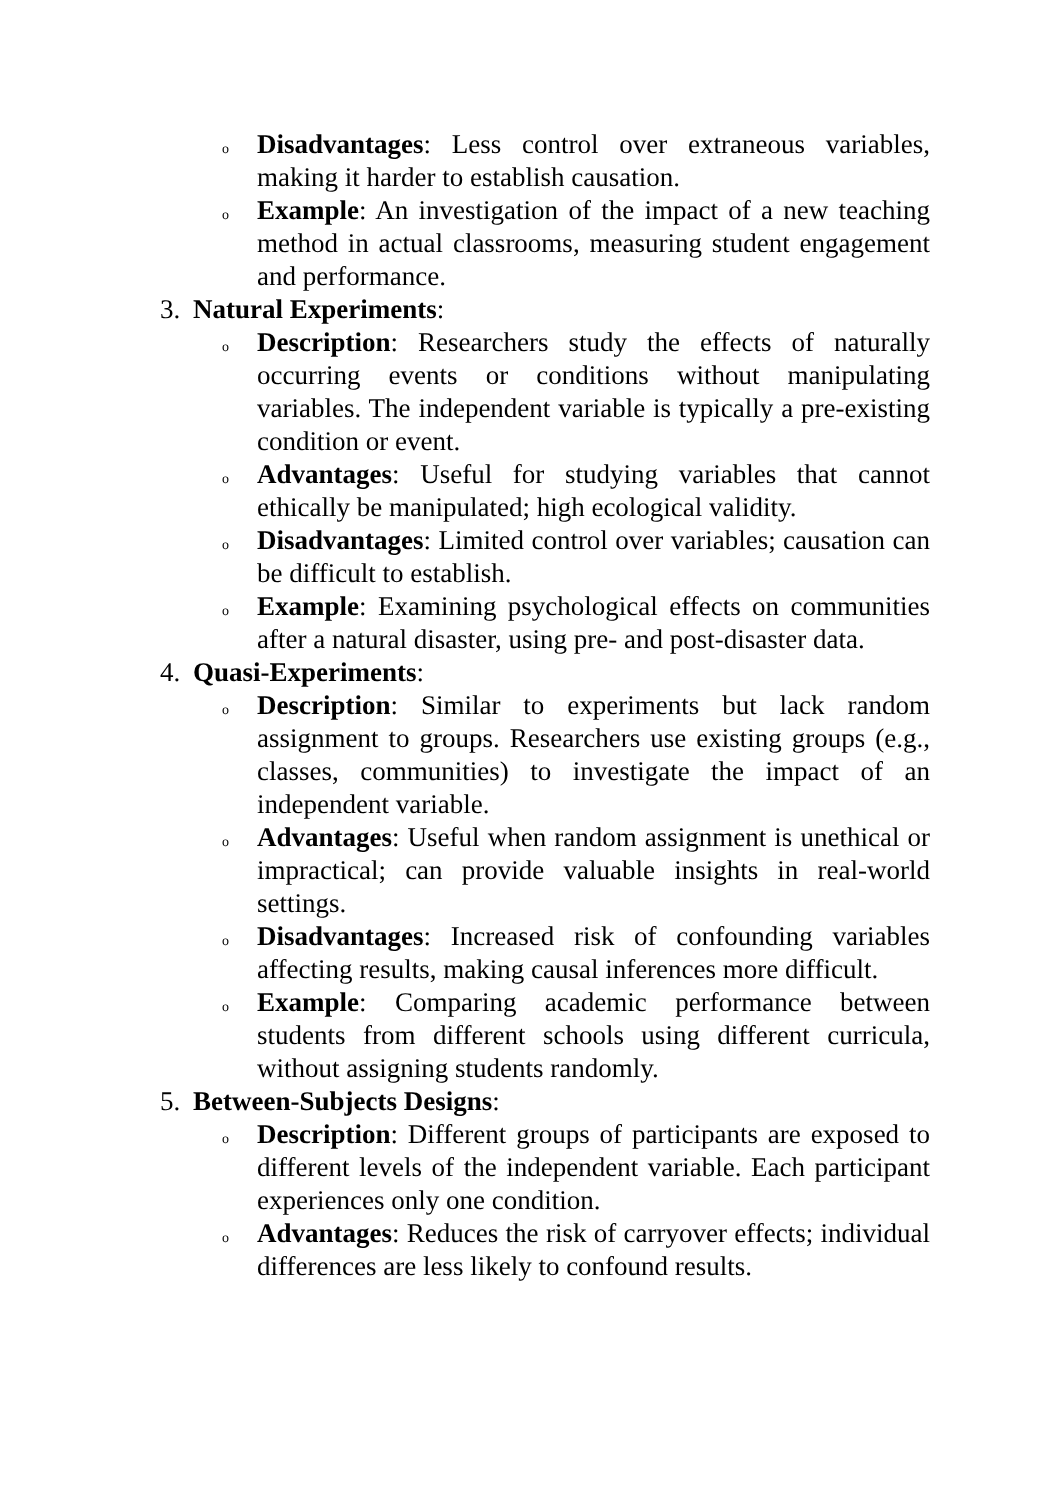o Disadvantages: Less control over extraneous variables, making it harder to establish causation.
o Example: An investigation of the impact of a new teaching method in actual classrooms, measuring student engagement and performance.
3. Natural Experiments:
o Description: Researchers study the effects of naturally occurring events or conditions without manipulating variables. The independent variable is typically a pre-existing condition or event.
o Advantages: Useful for studying variables that cannot ethically be manipulated; high ecological validity.
o Disadvantages: Limited control over variables; causation can be difficult to establish.
o Example: Examining psychological effects on communities after a natural disaster, using pre- and post-disaster data.
4. Quasi-Experiments:
o Description: Similar to experiments but lack random assignment to groups. Researchers use existing groups (e.g., classes, communities) to investigate the impact of an independent variable.
o Advantages: Useful when random assignment is unethical or impractical; can provide valuable insights in real-world settings.
o Disadvantages: Increased risk of confounding variables affecting results, making causal inferences more difficult.
o Example: Comparing academic performance between students from different schools using different curricula, without assigning students randomly.
5. Between-Subjects Designs:
o Description: Different groups of participants are exposed to different levels of the independent variable. Each participant experiences only one condition.
o Advantages: Reduces the risk of carryover effects; individual differences are less likely to confound results.